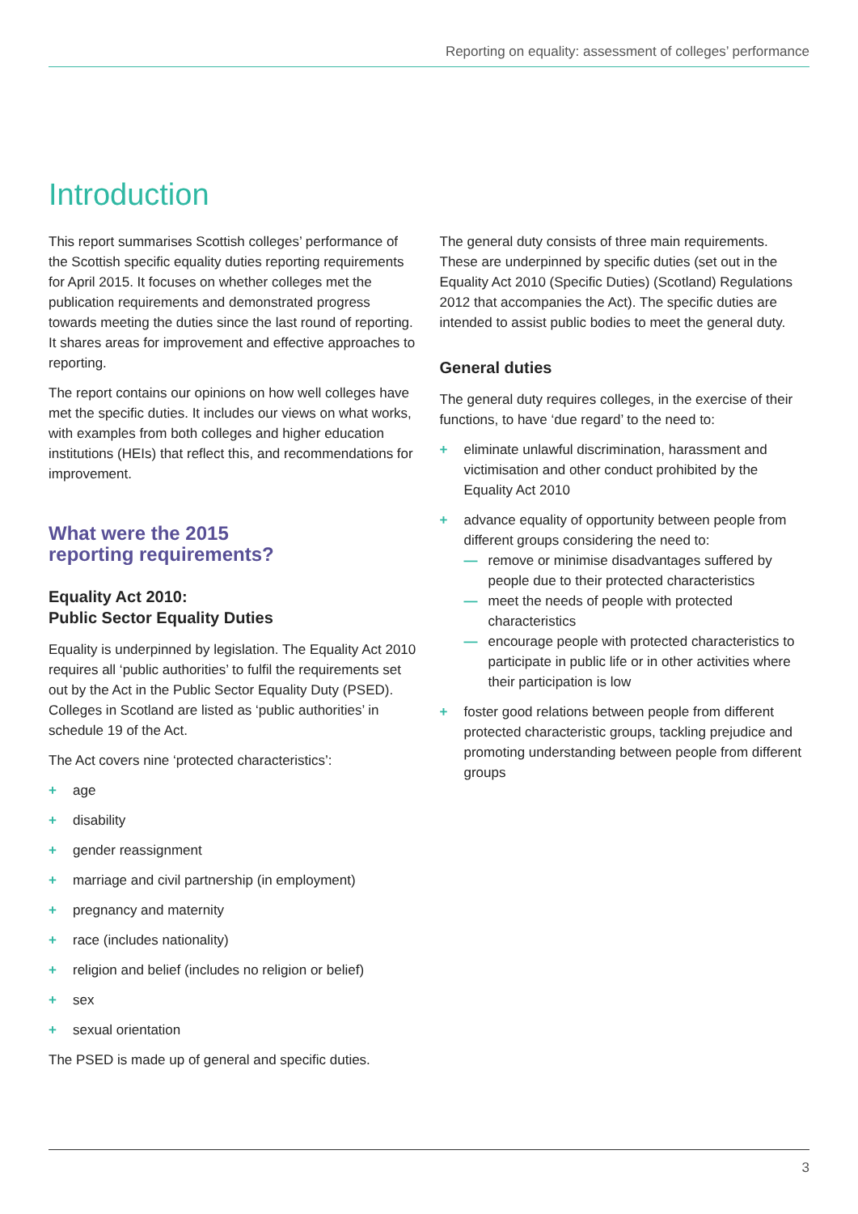Reporting on equality: assessment of colleges’ performance
Introduction
This report summarises Scottish colleges’ performance of the Scottish specific equality duties reporting requirements for April 2015. It focuses on whether colleges met the publication requirements and demonstrated progress towards meeting the duties since the last round of reporting. It shares areas for improvement and effective approaches to reporting.
The report contains our opinions on how well colleges have met the specific duties. It includes our views on what works, with examples from both colleges and higher education institutions (HEIs) that reflect this, and recommendations for improvement.
What were the 2015
reporting requirements?
Equality Act 2010:
Public Sector Equality Duties
Equality is underpinned by legislation. The Equality Act 2010 requires all ‘public authorities’ to fulfil the requirements set out by the Act in the Public Sector Equality Duty (PSED). Colleges in Scotland are listed as ‘public authorities’ in schedule 19 of the Act.
The Act covers nine ‘protected characteristics’:
+ age
+ disability
+ gender reassignment
+ marriage and civil partnership (in employment)
+ pregnancy and maternity
+ race (includes nationality)
+ religion and belief (includes no religion or belief)
+ sex
+ sexual orientation
The PSED is made up of general and specific duties.
The general duty consists of three main requirements. These are underpinned by specific duties (set out in the Equality Act 2010 (Specific Duties) (Scotland) Regulations 2012 that accompanies the Act). The specific duties are intended to assist public bodies to meet the general duty.
General duties
The general duty requires colleges, in the exercise of their functions, to have ‘due regard’ to the need to:
+ eliminate unlawful discrimination, harassment and victimisation and other conduct prohibited by the Equality Act 2010
+ advance equality of opportunity between people from different groups considering the need to:
— remove or minimise disadvantages suffered by people due to their protected characteristics
— meet the needs of people with protected characteristics
— encourage people with protected characteristics to participate in public life or in other activities where their participation is low
+ foster good relations between people from different protected characteristic groups, tackling prejudice and promoting understanding between people from different groups
3